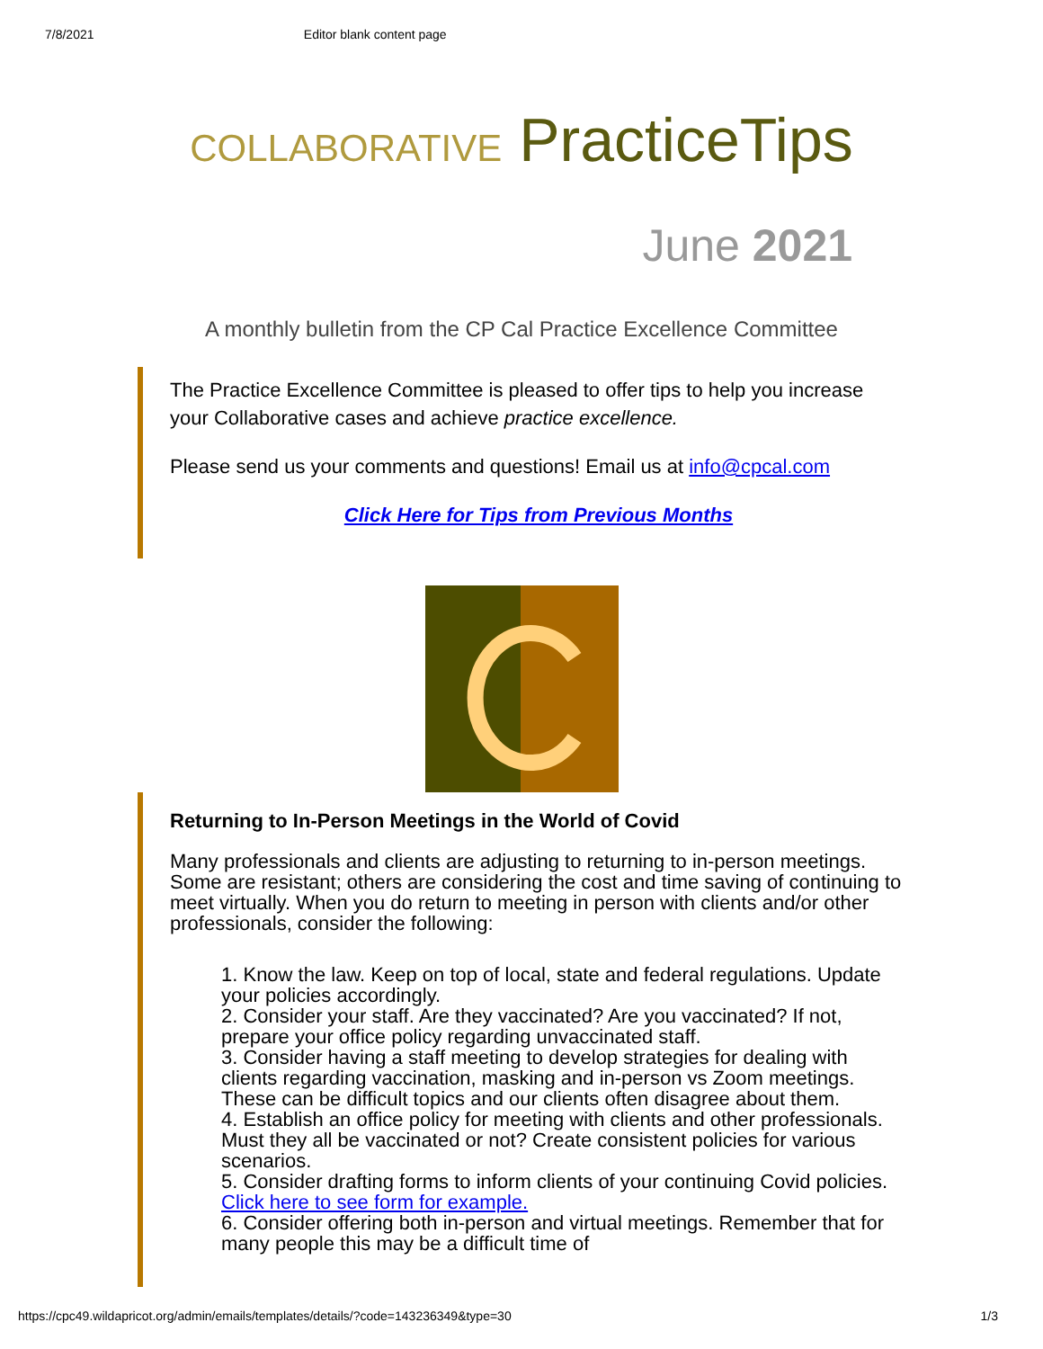7/8/2021 Editor blank content page
COLLABORATIVE PracticeTips
June 2021
A monthly bulletin from the CP Cal Practice Excellence Committee
The Practice Excellence Committee is pleased to offer tips to help you increase your Collaborative cases and achieve practice excellence.
Please send us your comments and questions! Email us at info@cpcal.com
Click Here for Tips from Previous Months
Returning to In-Person Meetings in the World of Covid
Many professionals and clients are adjusting to returning to in-person meetings. Some are resistant; others are considering the cost and time saving of continuing to meet virtually. When you do return to meeting in person with clients and/or other professionals, consider the following:
1. Know the law. Keep on top of local, state and federal regulations. Update your policies accordingly.
2. Consider your staff. Are they vaccinated? Are you vaccinated? If not, prepare your office policy regarding unvaccinated staff.
3. Consider having a staff meeting to develop strategies for dealing with clients regarding vaccination, masking and in-person vs Zoom meetings. These can be difficult topics and our clients often disagree about them.
4. Establish an office policy for meeting with clients and other professionals. Must they all be vaccinated or not? Create consistent policies for various scenarios.
5. Consider drafting forms to inform clients of your continuing Covid policies. Click here to see form for example.
6. Consider offering both in-person and virtual meetings. Remember that for many people this may be a difficult time of
https://cpc49.wildapricot.org/admin/emails/templates/details/?code=143236349&type=30 1/3